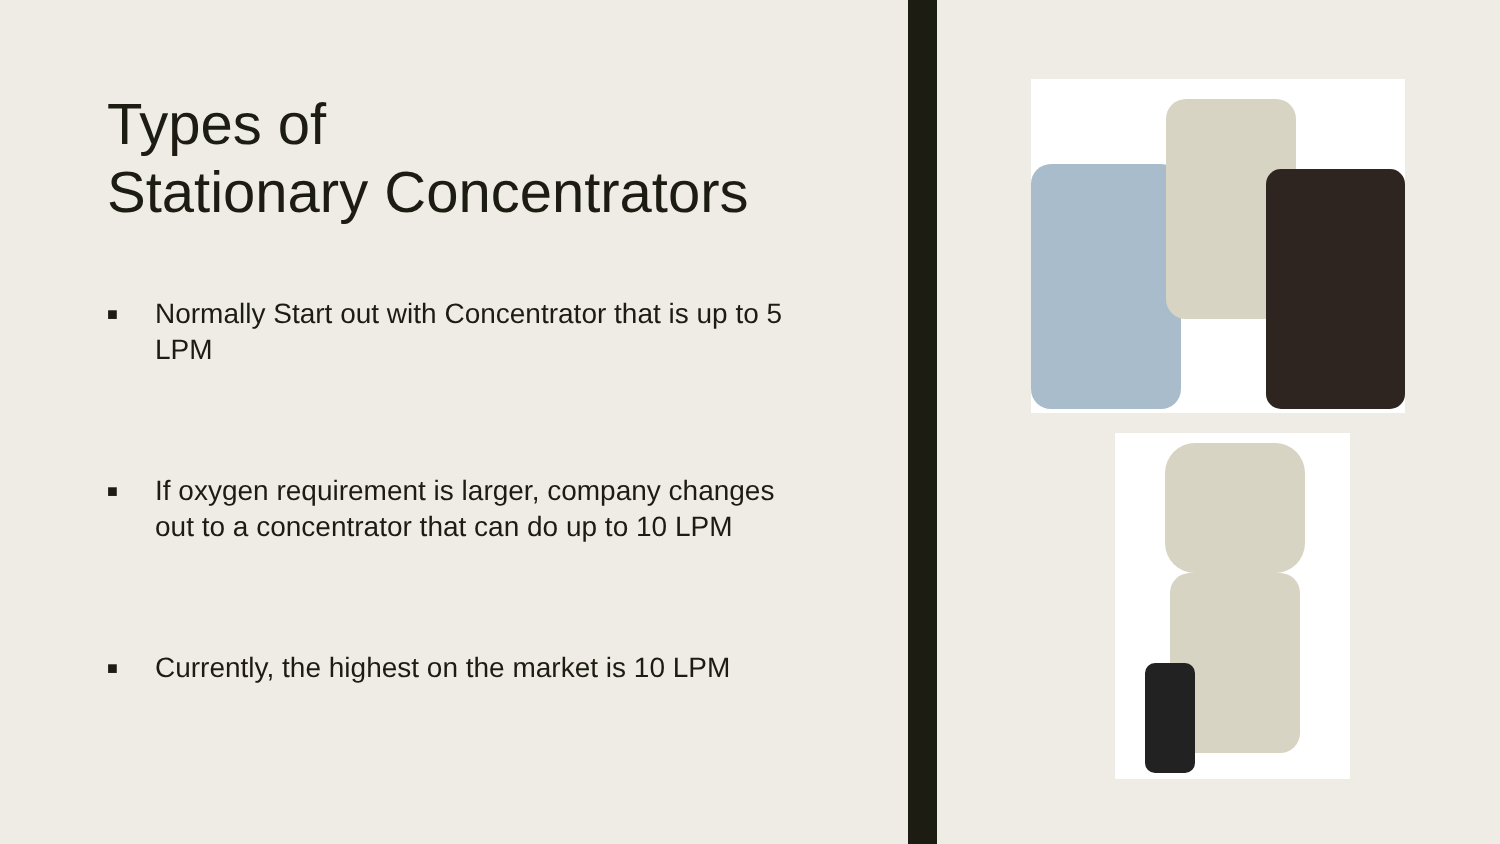Types of
Stationary Concentrators
■ Normally Start out with Concentrator that is up to 5 LPM
■ If oxygen requirement is larger, company changes out to a concentrator that can do up to 10 LPM
■ Currently, the highest on the market is 10 LPM